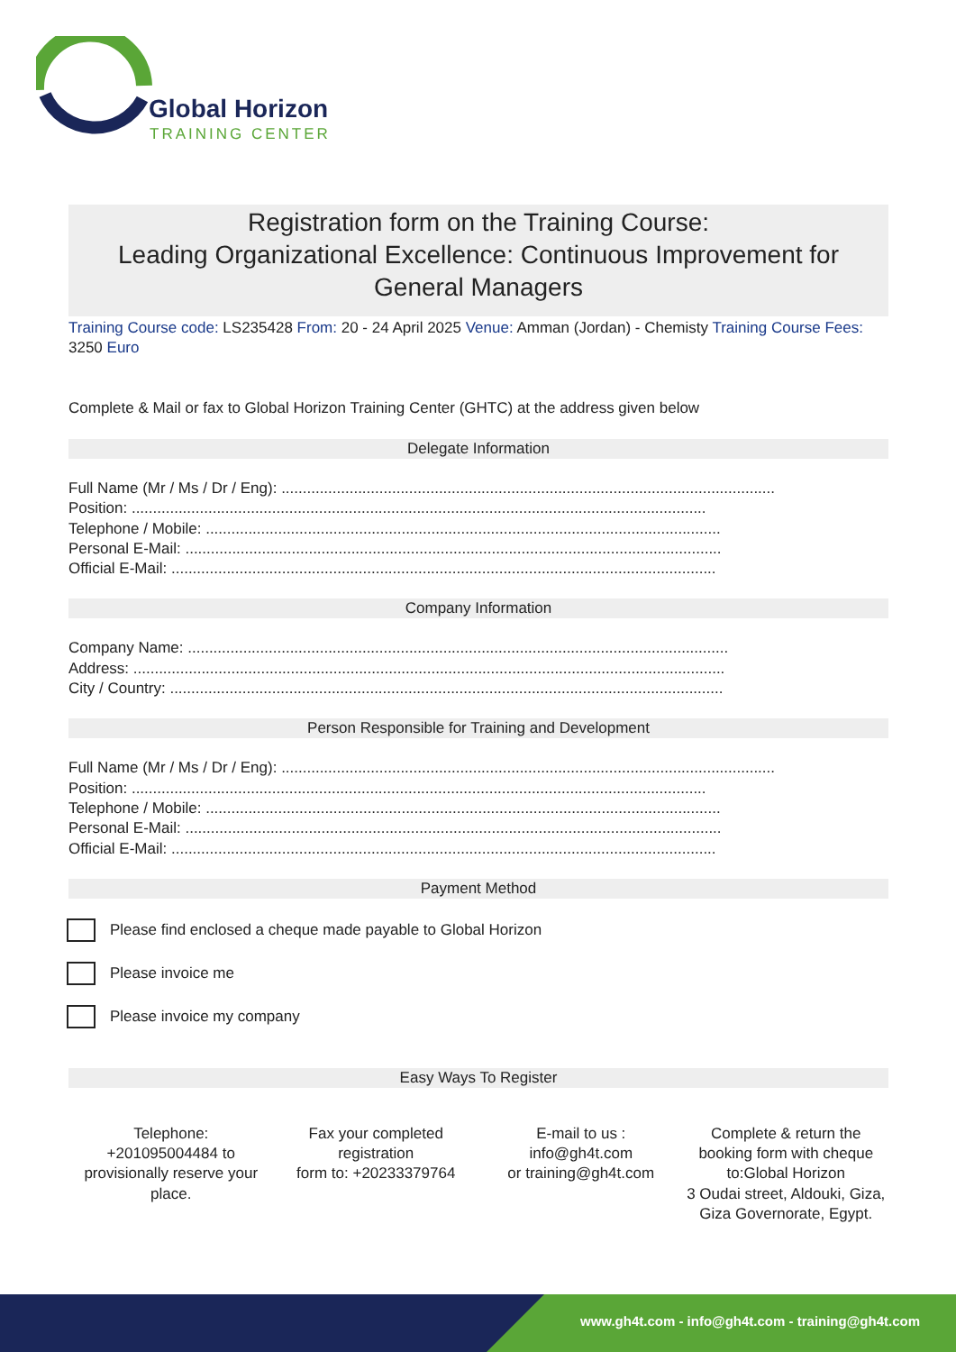Global Horizon
TRAINING CENTER
Registration form on the Training Course:
Leading Organizational Excellence: Continuous Improvement for General Managers
Training Course code: LS235428 From: 20 - 24 April 2025 Venue: Amman (Jordan) - Chemisty Training Course Fees: 3250 Euro
Complete & Mail or fax to Global Horizon Training Center (GHTC) at the address given below
Delegate Information
Full Name (Mr / Ms / Dr / Eng): ....................................................................................................................
Position: .......................................................................................................................................
Telephone / Mobile: .........................................................................................................................
Personal E-Mail: ..............................................................................................................................
Official E-Mail: ................................................................................................................................
Company Information
Company Name: ...............................................................................................................................
Address: ...........................................................................................................................................
City / Country: ..................................................................................................................................
Person Responsible for Training and Development
Full Name (Mr / Ms / Dr / Eng): ....................................................................................................................
Position: .......................................................................................................................................
Telephone / Mobile: .........................................................................................................................
Personal E-Mail: ..............................................................................................................................
Official E-Mail: ................................................................................................................................
Payment Method
Please find enclosed a cheque made payable to Global Horizon
Please invoice me
Please invoice my company
Easy Ways To Register
Telephone:
+201095004484 to provisionally reserve your place.
Fax your completed registration
form to: +20233379764
E-mail to us :
info@gh4t.com
or training@gh4t.com
Complete & return the booking form with cheque to:Global Horizon
3 Oudai street, Aldouki, Giza, Giza Governorate, Egypt.
www.gh4t.com - info@gh4t.com - training@gh4t.com